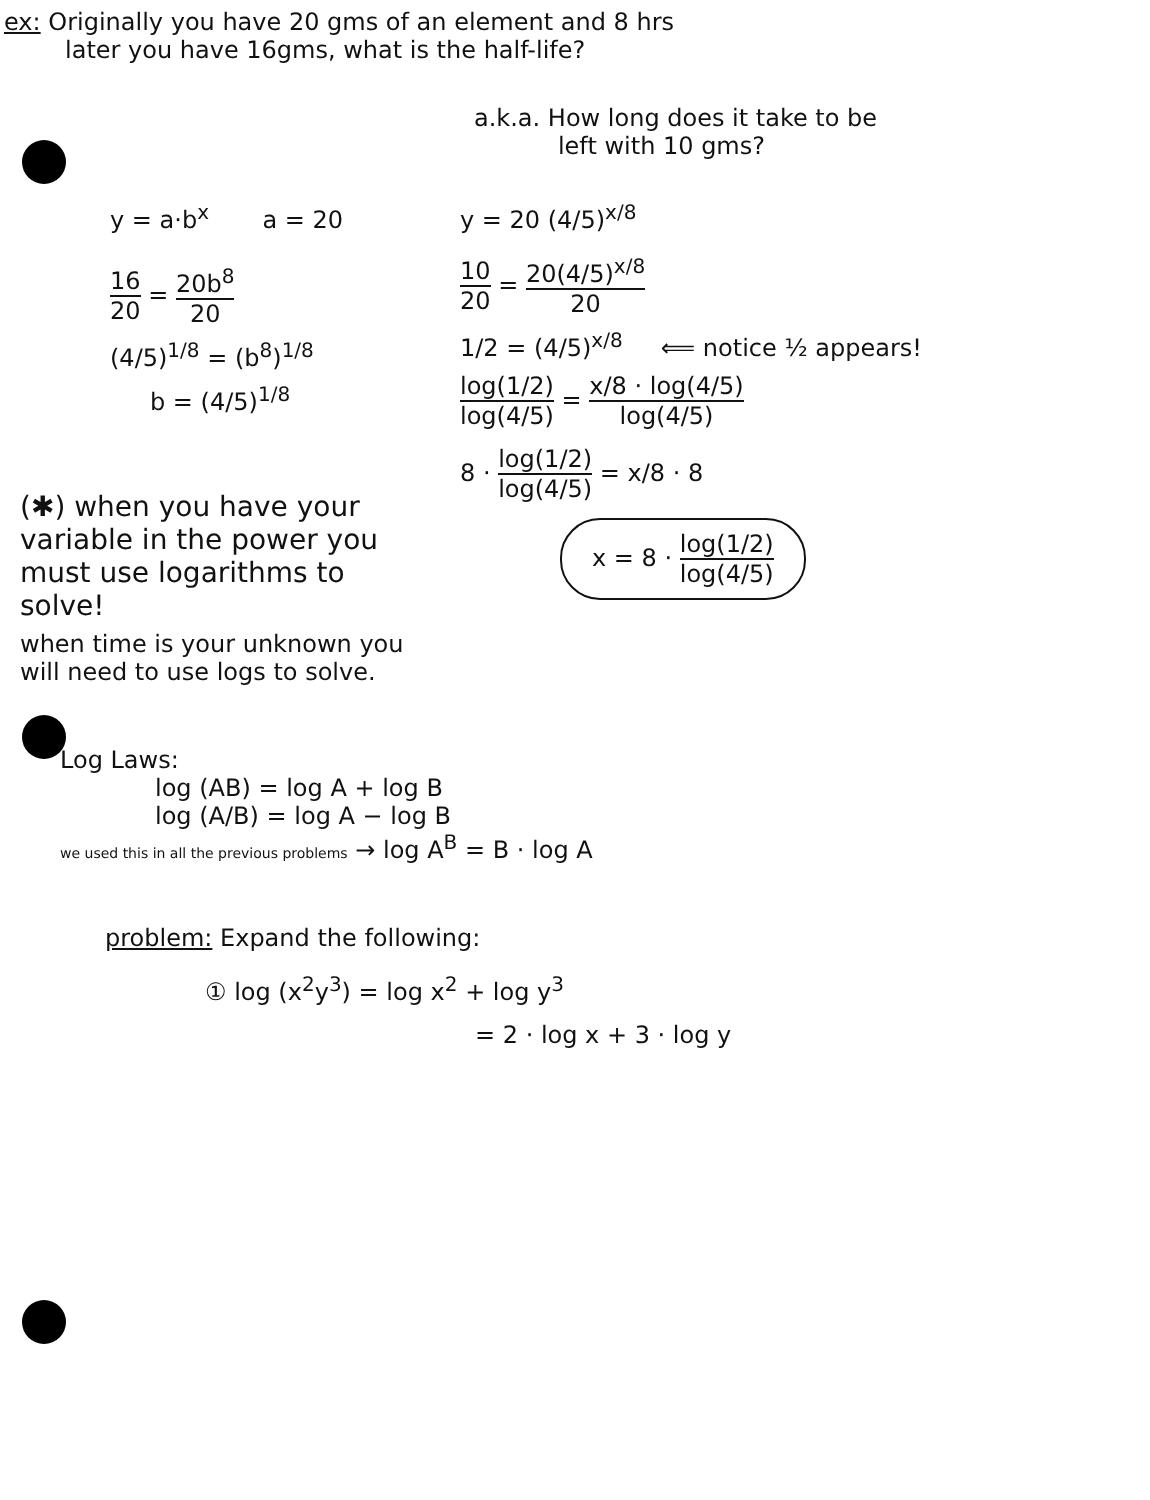ex: Originally you have 20 gms of an element and 8 hrs
later you have 16gms, what is the half-life?
a.k.a. How long does it take to be
left with 10 gms?
y = a·b<sup>x</sup> a = 20
16 20 = 20b<sup>8</sup> 20
(4/5)<sup>1/8</sup> = (b<sup>8</sup>)<sup>1/8</sup>
b = (4/5)<sup>1/8</sup>
y = 20 (4/5)<sup>x/8</sup>
10 20 = 20(4/5)<sup>x/8</sup> 20
1/2 = (4/5)<sup>x/8</sup> ⟸ notice ½ appears!
log(1/2) log(4/5) = x/8 · log(4/5) log(4/5)
8 · log(1/2) log(4/5) = x/8 · 8
x = 8 · log(1/2) log(4/5)
(✱) when you have your variable in the power you must use logarithms to solve!
when time is your unknown you will need to use logs to solve.
Log Laws:
log (AB) = log A + log B
log (A/B) = log A − log B
we used this in all the previous problems → log A<sup>B</sup> = B · log A
problem: Expand the following:
① log (x<sup>2</sup>y<sup>3</sup>) = log x<sup>2</sup> + log y<sup>3</sup>
= 2 · log x + 3 · log y